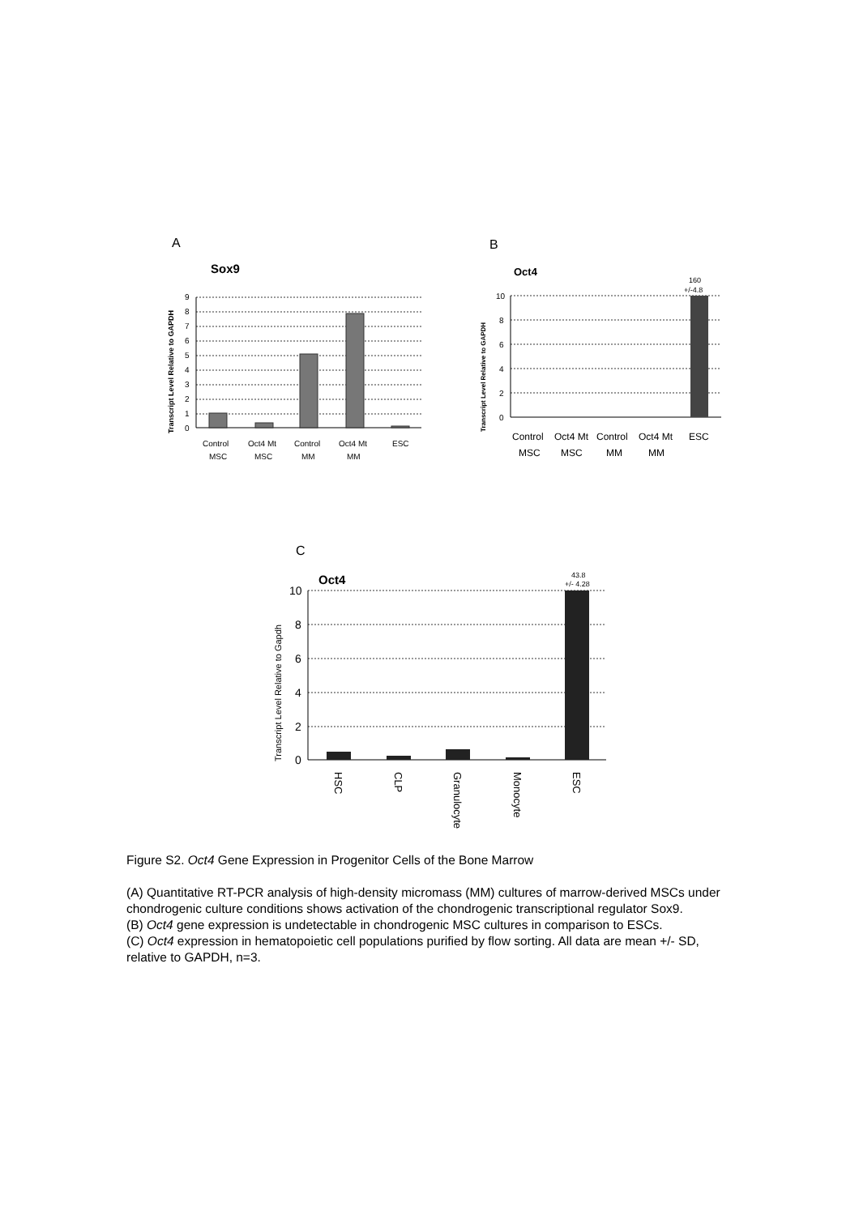A
Sox9
Transcript Level Relative to GAPDH
9
8
7
6
5
4
3
2
1
0
Control
MSC
Oct4 Mt
MSC
Control
MM
Oct4 Mt
MM
ESC
B
Oct4
160
+/-4.8
Transcript Level Relative to GAPDH
10
8
6
4
2
0
Control
MSC
Oct4 Mt
MSC
Control
MM
Oct4 Mt
MM
ESC
C
Oct4
43.8
+/- 4.28
Transcript Level Relative to Gapdh
10
8
6
4
2
0
HSC
CLP
Granulocyte
Monocyte
ESC
Figure S2. Oct4 Gene Expression in Progenitor Cells of the Bone Marrow
(A) Quantitative RT-PCR analysis of high-density micromass (MM) cultures of marrow-derived MSCs under chondrogenic culture conditions shows activation of the chondrogenic transcriptional regulator Sox9.
(B) Oct4 gene expression is undetectable in chondrogenic MSC cultures in comparison to ESCs.
(C) Oct4 expression in hematopoietic cell populations purified by flow sorting. All data are mean +/- SD, relative to GAPDH, n=3.